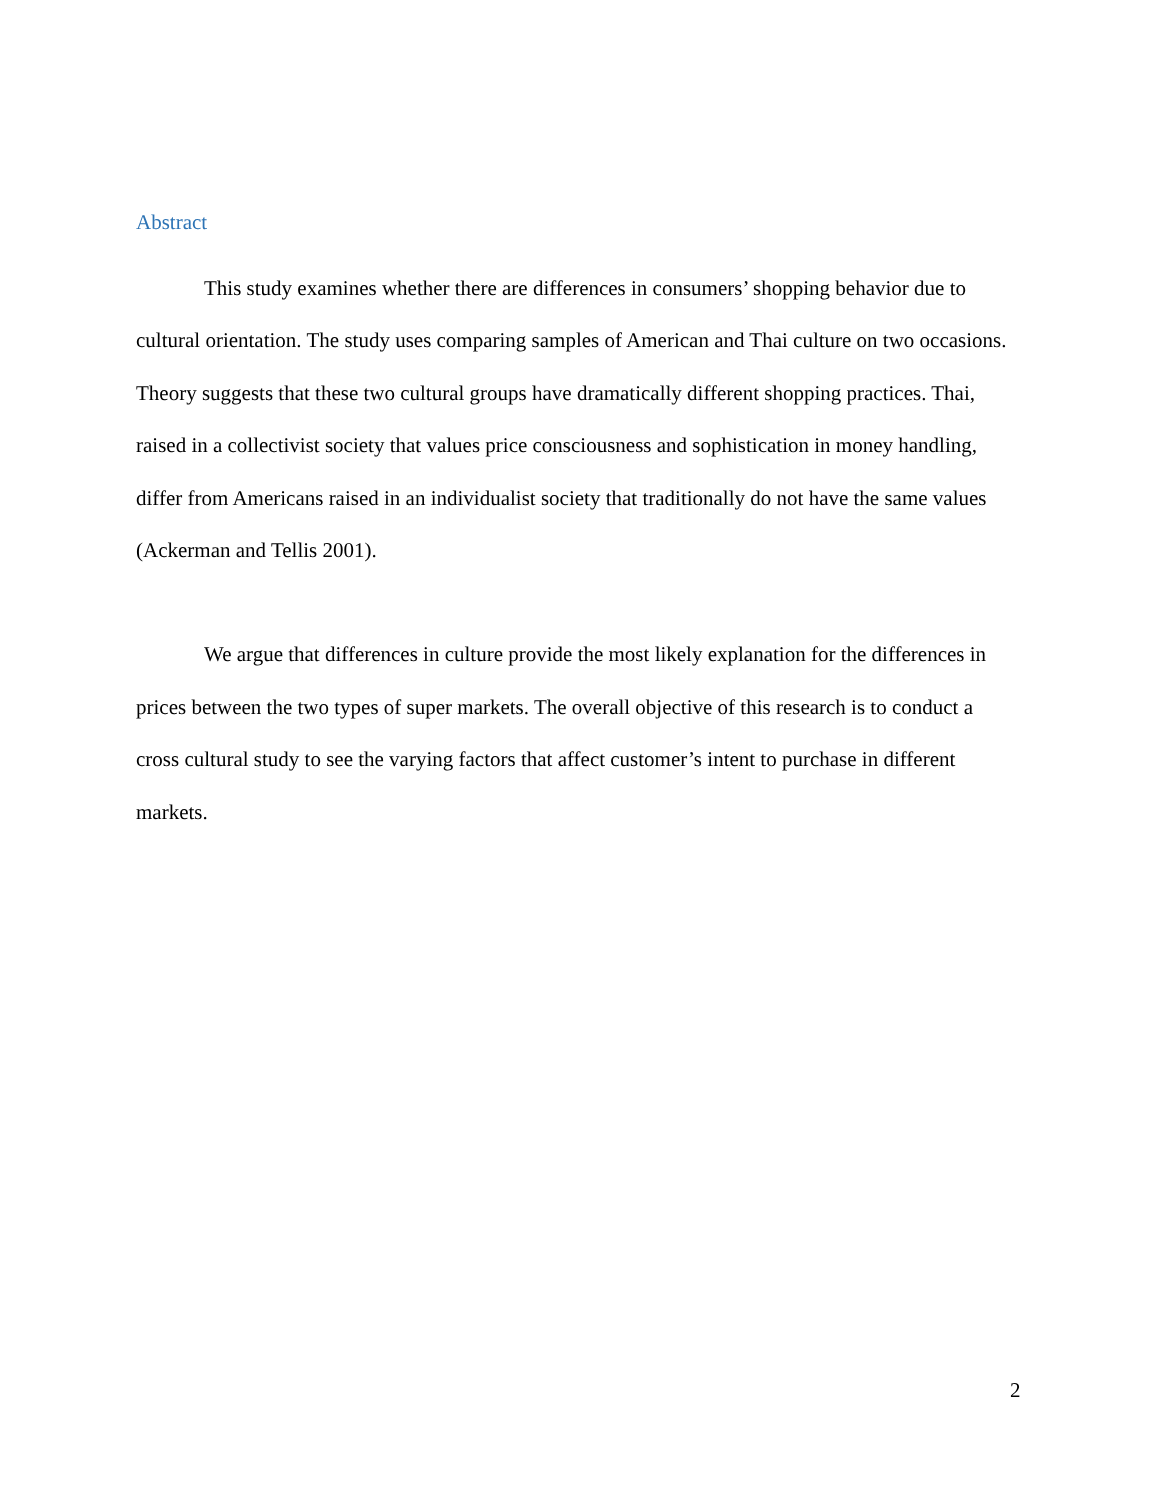Abstract
This study examines whether there are differences in consumers’ shopping behavior due to cultural orientation. The study uses comparing samples of American and Thai culture on two occasions. Theory suggests that these two cultural groups have dramatically different shopping practices. Thai, raised in a collectivist society that values price consciousness and sophistication in money handling, differ from Americans raised in an individualist society that traditionally do not have the same values (Ackerman and Tellis 2001).
We argue that differences in culture provide the most likely explanation for the differences in prices between the two types of super markets. The overall objective of this research is to conduct a cross cultural study to see the varying factors that affect customer’s intent to purchase in different markets.
2